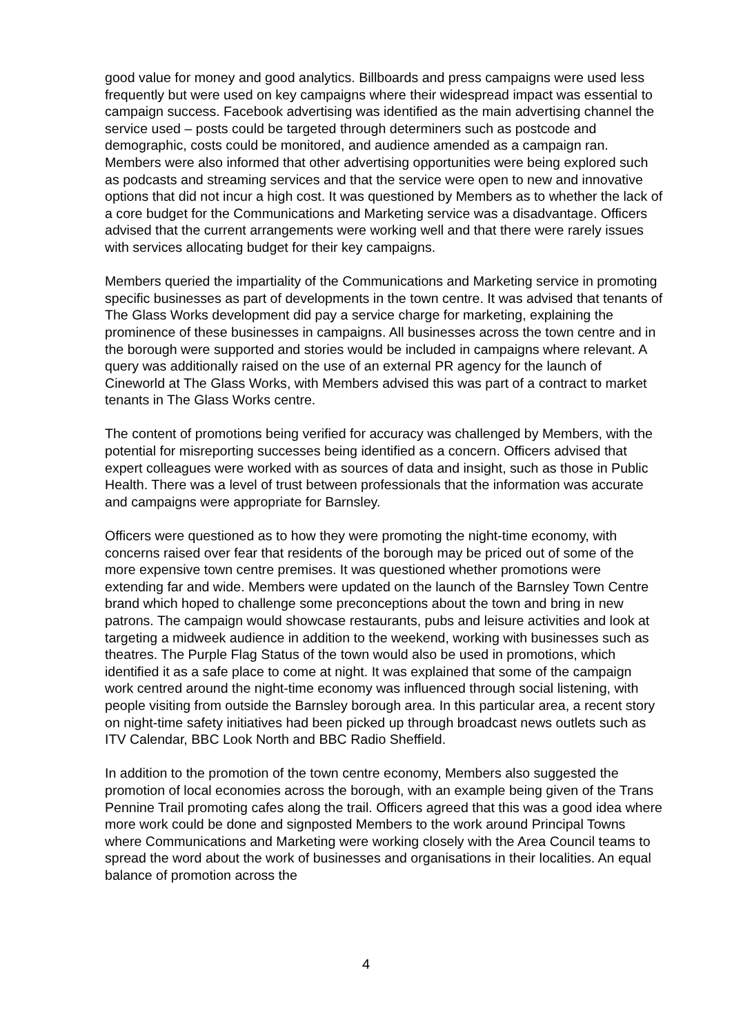good value for money and good analytics. Billboards and press campaigns were used less frequently but were used on key campaigns where their widespread impact was essential to campaign success. Facebook advertising was identified as the main advertising channel the service used – posts could be targeted through determiners such as postcode and demographic, costs could be monitored, and audience amended as a campaign ran. Members were also informed that other advertising opportunities were being explored such as podcasts and streaming services and that the service were open to new and innovative options that did not incur a high cost. It was questioned by Members as to whether the lack of a core budget for the Communications and Marketing service was a disadvantage. Officers advised that the current arrangements were working well and that there were rarely issues with services allocating budget for their key campaigns.
Members queried the impartiality of the Communications and Marketing service in promoting specific businesses as part of developments in the town centre. It was advised that tenants of The Glass Works development did pay a service charge for marketing, explaining the prominence of these businesses in campaigns. All businesses across the town centre and in the borough were supported and stories would be included in campaigns where relevant. A query was additionally raised on the use of an external PR agency for the launch of Cineworld at The Glass Works, with Members advised this was part of a contract to market tenants in The Glass Works centre.
The content of promotions being verified for accuracy was challenged by Members, with the potential for misreporting successes being identified as a concern. Officers advised that expert colleagues were worked with as sources of data and insight, such as those in Public Health. There was a level of trust between professionals that the information was accurate and campaigns were appropriate for Barnsley.
Officers were questioned as to how they were promoting the night-time economy, with concerns raised over fear that residents of the borough may be priced out of some of the more expensive town centre premises. It was questioned whether promotions were extending far and wide. Members were updated on the launch of the Barnsley Town Centre brand which hoped to challenge some preconceptions about the town and bring in new patrons. The campaign would showcase restaurants, pubs and leisure activities and look at targeting a midweek audience in addition to the weekend, working with businesses such as theatres. The Purple Flag Status of the town would also be used in promotions, which identified it as a safe place to come at night. It was explained that some of the campaign work centred around the night-time economy was influenced through social listening, with people visiting from outside the Barnsley borough area. In this particular area, a recent story on night-time safety initiatives had been picked up through broadcast news outlets such as ITV Calendar, BBC Look North and BBC Radio Sheffield.
In addition to the promotion of the town centre economy, Members also suggested the promotion of local economies across the borough, with an example being given of the Trans Pennine Trail promoting cafes along the trail. Officers agreed that this was a good idea where more work could be done and signposted Members to the work around Principal Towns where Communications and Marketing were working closely with the Area Council teams to spread the word about the work of businesses and organisations in their localities. An equal balance of promotion across the
4